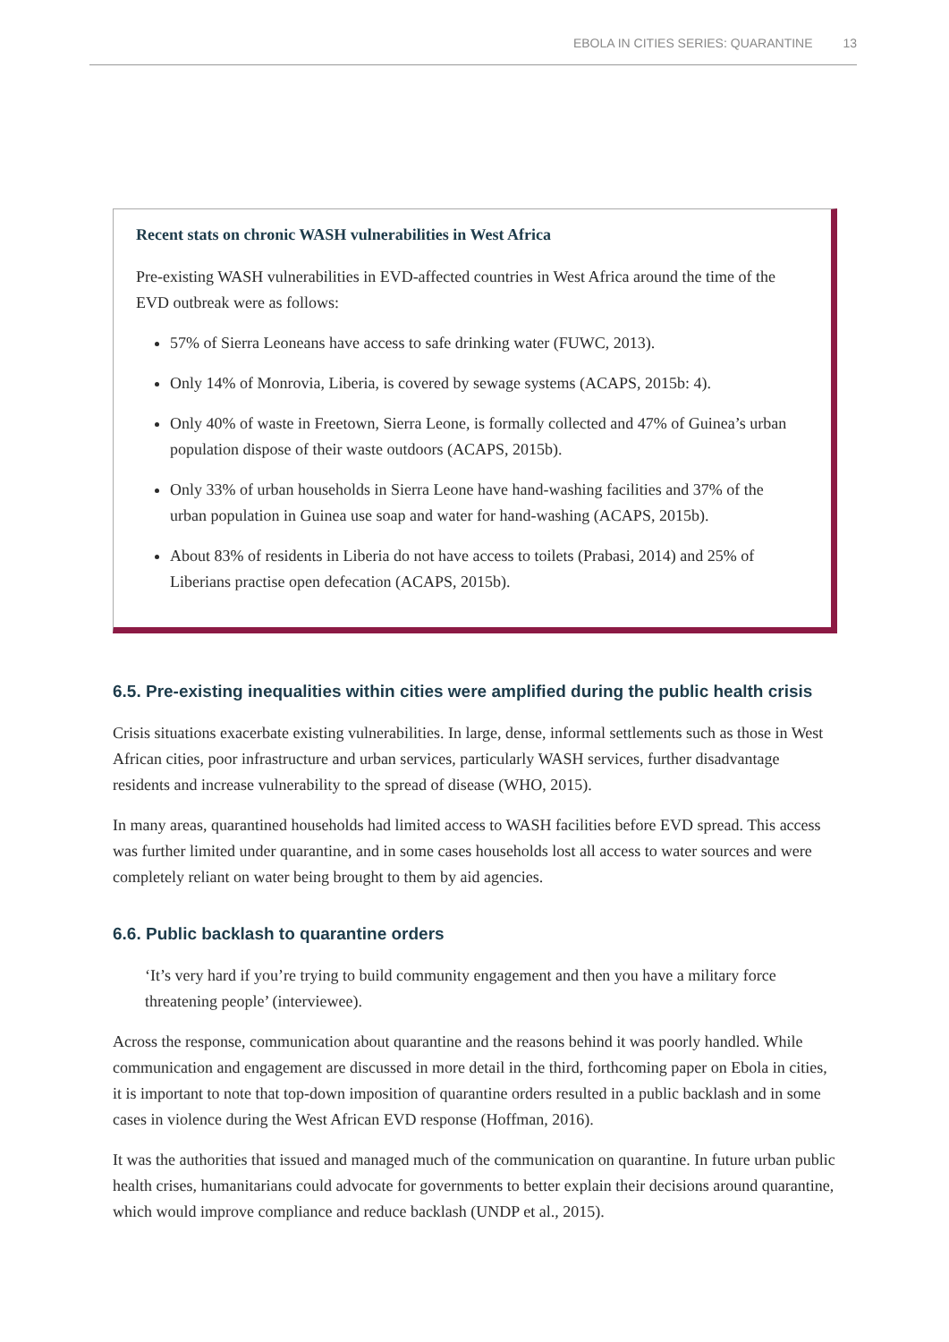EBOLA IN CITIES SERIES: QUARANTINE 13
Recent stats on chronic WASH vulnerabilities in West Africa
Pre-existing WASH vulnerabilities in EVD-affected countries in West Africa around the time of the EVD outbreak were as follows:
57% of Sierra Leoneans have access to safe drinking water (FUWC, 2013).
Only 14% of Monrovia, Liberia, is covered by sewage systems (ACAPS, 2015b: 4).
Only 40% of waste in Freetown, Sierra Leone, is formally collected and 47% of Guinea’s urban population dispose of their waste outdoors (ACAPS, 2015b).
Only 33% of urban households in Sierra Leone have hand-washing facilities and 37% of the urban population in Guinea use soap and water for hand-washing (ACAPS, 2015b).
About 83% of residents in Liberia do not have access to toilets (Prabasi, 2014) and 25% of Liberians practise open defecation (ACAPS, 2015b).
6.5. Pre-existing inequalities within cities were amplified during the public health crisis
Crisis situations exacerbate existing vulnerabilities. In large, dense, informal settlements such as those in West African cities, poor infrastructure and urban services, particularly WASH services, further disadvantage residents and increase vulnerability to the spread of disease (WHO, 2015).
In many areas, quarantined households had limited access to WASH facilities before EVD spread. This access was further limited under quarantine, and in some cases households lost all access to water sources and were completely reliant on water being brought to them by aid agencies.
6.6. Public backlash to quarantine orders
‘It’s very hard if you’re trying to build community engagement and then you have a military force threatening people’ (interviewee).
Across the response, communication about quarantine and the reasons behind it was poorly handled. While communication and engagement are discussed in more detail in the third, forthcoming paper on Ebola in cities, it is important to note that top-down imposition of quarantine orders resulted in a public backlash and in some cases in violence during the West African EVD response (Hoffman, 2016).
It was the authorities that issued and managed much of the communication on quarantine. In future urban public health crises, humanitarians could advocate for governments to better explain their decisions around quarantine, which would improve compliance and reduce backlash (UNDP et al., 2015).